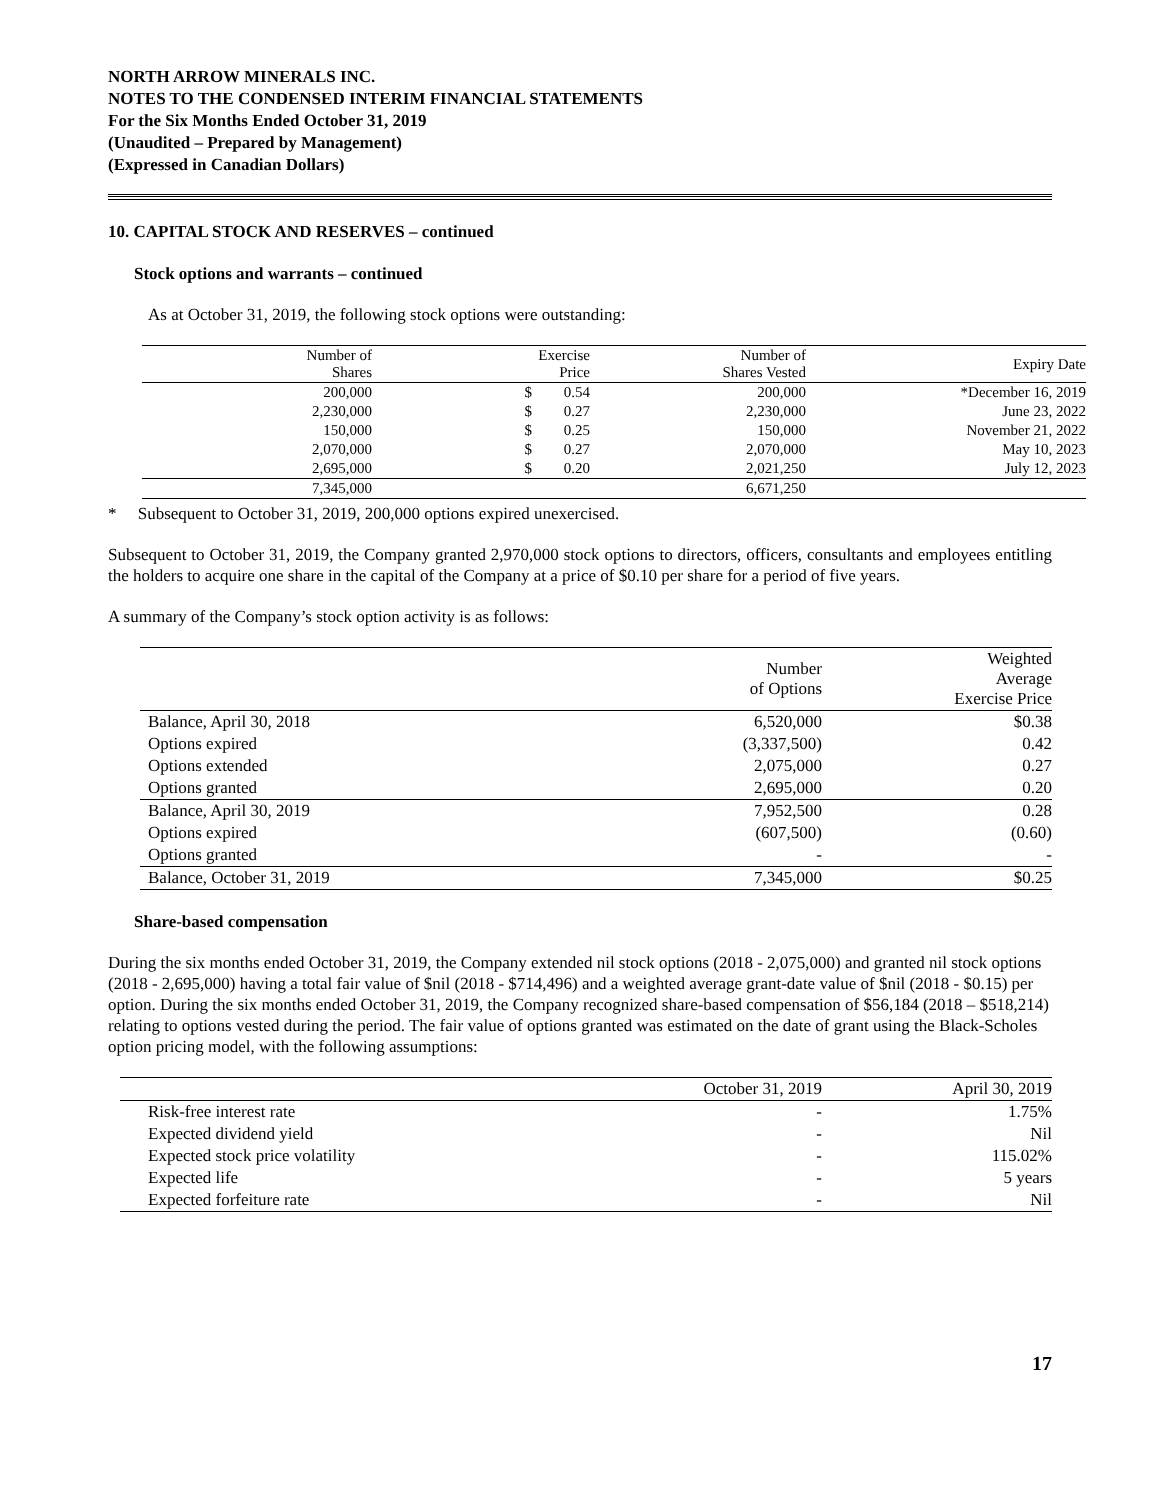NORTH ARROW MINERALS INC.
NOTES TO THE CONDENSED INTERIM FINANCIAL STATEMENTS
For the Six Months Ended October 31, 2019
(Unaudited – Prepared by Management)
(Expressed in Canadian Dollars)
10. CAPITAL STOCK AND RESERVES – continued
Stock options and warrants – continued
As at October 31, 2019, the following stock options were outstanding:
| Number of Shares | | Exercise Price | Number of Shares Vested | Expiry Date |
| --- | --- | --- | --- | --- |
| 200,000 | $ | 0.54 | 200,000 | *December 16, 2019 |
| 2,230,000 | $ | 0.27 | 2,230,000 | June 23, 2022 |
| 150,000 | $ | 0.25 | 150,000 | November 21, 2022 |
| 2,070,000 | $ | 0.27 | 2,070,000 | May 10, 2023 |
| 2,695,000 | $ | 0.20 | 2,021,250 | July 12, 2023 |
| 7,345,000 | | | 6,671,250 | |
* Subsequent to October 31, 2019, 200,000 options expired unexercised.
Subsequent to October 31, 2019, the Company granted 2,970,000 stock options to directors, officers, consultants and employees entitling the holders to acquire one share in the capital of the Company at a price of $0.10 per share for a period of five years.
A summary of the Company’s stock option activity is as follows:
| | Number of Options | Weighted Average Exercise Price |
| --- | --- | --- |
| Balance, April 30, 2018 | 6,520,000 | $0.38 |
| Options expired | (3,337,500) | 0.42 |
| Options extended | 2,075,000 | 0.27 |
| Options granted | 2,695,000 | 0.20 |
| Balance, April 30, 2019 | 7,952,500 | 0.28 |
| Options expired | (607,500) | (0.60) |
| Options granted | - | - |
| Balance, October 31, 2019 | 7,345,000 | $0.25 |
Share-based compensation
During the six months ended October 31, 2019, the Company extended nil stock options (2018 - 2,075,000) and granted nil stock options (2018 - 2,695,000) having a total fair value of $nil (2018 - $714,496) and a weighted average grant-date value of $nil (2018 - $0.15) per option. During the six months ended October 31, 2019, the Company recognized share-based compensation of $56,184 (2018 – $518,214) relating to options vested during the period. The fair value of options granted was estimated on the date of grant using the Black-Scholes option pricing model, with the following assumptions:
| | October 31, 2019 | April 30, 2019 |
| --- | --- | --- |
| Risk-free interest rate | - | 1.75% |
| Expected dividend yield | - | Nil |
| Expected stock price volatility | - | 115.02% |
| Expected life | - | 5 years |
| Expected forfeiture rate | - | Nil |
17